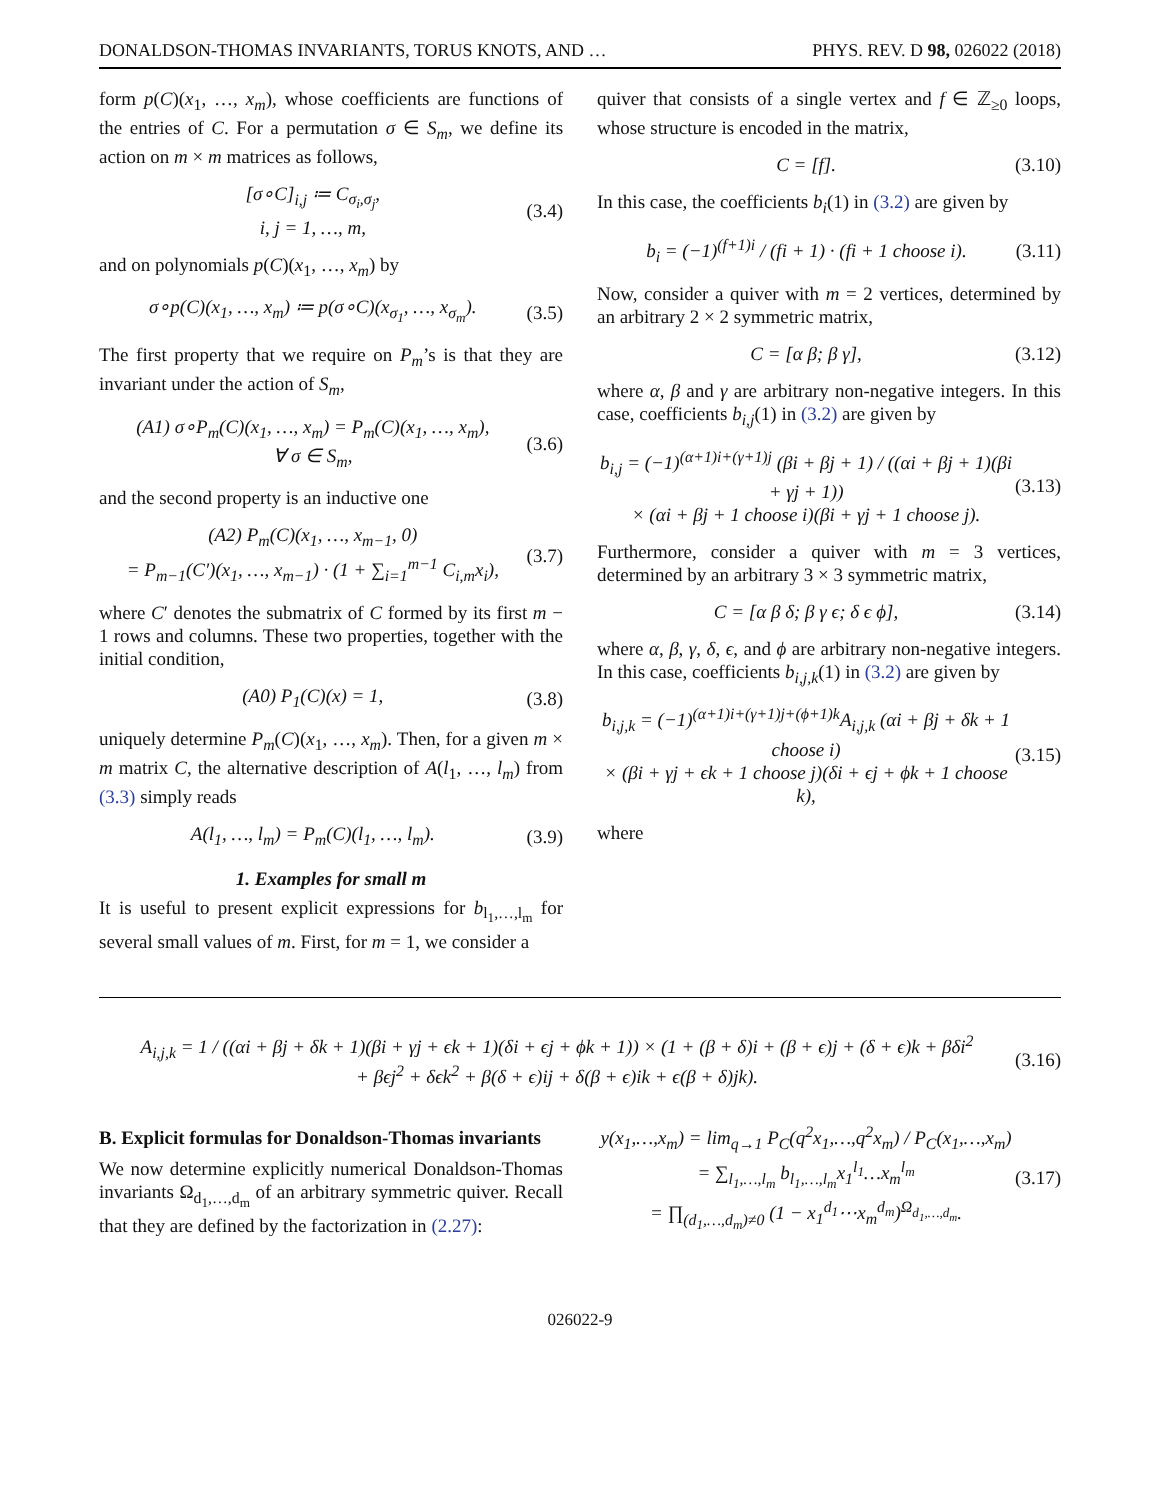DONALDSON-THOMAS INVARIANTS, TORUS KNOTS, AND … PHYS. REV. D 98, 026022 (2018)
form p(C)(x<sub>1</sub>, …, x<sub>m</sub>), whose coefficients are functions of the entries of C. For a permutation σ ∈ S<sub>m</sub>, we define its action on m × m matrices as follows,
[σ∘C]<sub>i,j</sub> ≔ C<sub>σ<sub>i</sub>,σ<sub>j</sub></sub>,
i, j = 1, …, m, (3.4)
and on polynomials p(C)(x<sub>1</sub>, …, x<sub>m</sub>) by
σ∘p(C)(x<sub>1</sub>, …, x<sub>m</sub>) ≔ p(σ∘C)(x<sub>σ<sub>1</sub></sub>, …, x<sub>σ<sub>m</sub></sub>). (3.5)
The first property that we require on P<sub>m</sub>’s is that they are invariant under the action of S<sub>m</sub>,
(A1) σ∘P<sub>m</sub>(C)(x<sub>1</sub>, …, x<sub>m</sub>) = P<sub>m</sub>(C)(x<sub>1</sub>, …, x<sub>m</sub>),
∀ σ ∈ S<sub>m</sub>, (3.6)
and the second property is an inductive one
(A2) P<sub>m</sub>(C)(x<sub>1</sub>, …, x<sub>m−1</sub>, 0)
= P<sub>m−1</sub>(C′)(x<sub>1</sub>, …, x<sub>m−1</sub>) · (1 + ∑<sub>i=1</sub><sup>m−1</sup> C<sub>i,m</sub>x<sub>i</sub>), (3.7)
where C′ denotes the submatrix of C formed by its first m − 1 rows and columns. These two properties, together with the initial condition,
(A0) P<sub>1</sub>(C)(x) = 1, (3.8)
uniquely determine P<sub>m</sub>(C)(x<sub>1</sub>, …, x<sub>m</sub>). Then, for a given m × m matrix C, the alternative description of A(l<sub>1</sub>, …, l<sub>m</sub>) from (3.3) simply reads
A(l<sub>1</sub>, …, l<sub>m</sub>) = P<sub>m</sub>(C)(l<sub>1</sub>, …, l<sub>m</sub>). (3.9)
1. Examples for small m
It is useful to present explicit expressions for b<sub>l<sub>1</sub>,…,l<sub>m</sub></sub> for several small values of m. First, for m = 1, we consider a
quiver that consists of a single vertex and f ∈ ℤ<sub>≥0</sub> loops, whose structure is encoded in the matrix,
C = [f]. (3.10)
In this case, the coefficients b<sub>i</sub>(1) in (3.2) are given by
b<sub>i</sub> = (−1)<sup>(f+1)i</sup> / (fi + 1) · (fi + 1 choose i). (3.11)
Now, consider a quiver with m = 2 vertices, determined by an arbitrary 2 × 2 symmetric matrix,
C = [α β; β γ], (3.12)
where α, β and γ are arbitrary non-negative integers. In this case, coefficients b<sub>i,j</sub>(1) in (3.2) are given by
b<sub>i,j</sub> = (−1)<sup>(α+1)i+(γ+1)j</sup> (βi + βj + 1) / ((αi + βj + 1)(βi + γj + 1))
× (αi + βj + 1 choose i)(βi + γj + 1 choose j). (3.13)
Furthermore, consider a quiver with m = 3 vertices, determined by an arbitrary 3 × 3 symmetric matrix,
C = [α β δ; β γ ϵ; δ ϵ ϕ], (3.14)
where α, β, γ, δ, ϵ, and ϕ are arbitrary non-negative integers. In this case, coefficients b<sub>i,j,k</sub>(1) in (3.2) are given by
b<sub>i,j,k</sub> = (−1)<sup>(α+1)i+(γ+1)j+(ϕ+1)k</sup>A<sub>i,j,k</sub> (αi + βj + δk + 1 choose i)
× (βi + γj + ϵk + 1 choose j)(δi + ϵj + ϕk + 1 choose k), (3.15)
where
A<sub>i,j,k</sub> = 1 / ((αi + βj + δk + 1)(βi + γj + ϵk + 1)(δi + ϵj + ϕk + 1)) × (1 + (β + δ)i + (β + ϵ)j + (δ + ϵ)k + βδi<sup>2</sup>
+ βϵj<sup>2</sup> + δϵk<sup>2</sup> + β(δ + ϵ)ij + δ(β + ϵ)ik + ϵ(β + δ)jk). (3.16)
B. Explicit formulas for Donaldson-Thomas invariants
We now determine explicitly numerical Donaldson-Thomas invariants Ω<sub>d<sub>1</sub>,…,d<sub>m</sub></sub> of an arbitrary symmetric quiver. Recall that they are defined by the factorization in (2.27):
y(x<sub>1</sub>,…,x<sub>m</sub>) = lim<sub>q→1</sub> P<sub>C</sub>(q<sup>2</sup>x<sub>1</sub>,…,q<sup>2</sup>x<sub>m</sub>) / P<sub>C</sub>(x<sub>1</sub>,…,x<sub>m</sub>) = ∑<sub>l<sub>1</sub>,…,l<sub>m</sub></sub> b<sub>l<sub>1</sub>,…,l<sub>m</sub></sub>x<sub>1</sub><sup>l<sub>1</sub></sup>…x<sub>m</sub><sup>l<sub>m</sub></sup>
= ∏<sub>(d<sub>1</sub>,…,d<sub>m</sub>)≠0</sub> (1 − x<sub>1</sub><sup>d<sub>1</sub></sup>⋯x<sub>m</sub><sup>d<sub>m</sub></sup>)<sup>Ω<sub>d<sub>1</sub>,…,d<sub>m</sub></sub></sup>. (3.17)
026022-9